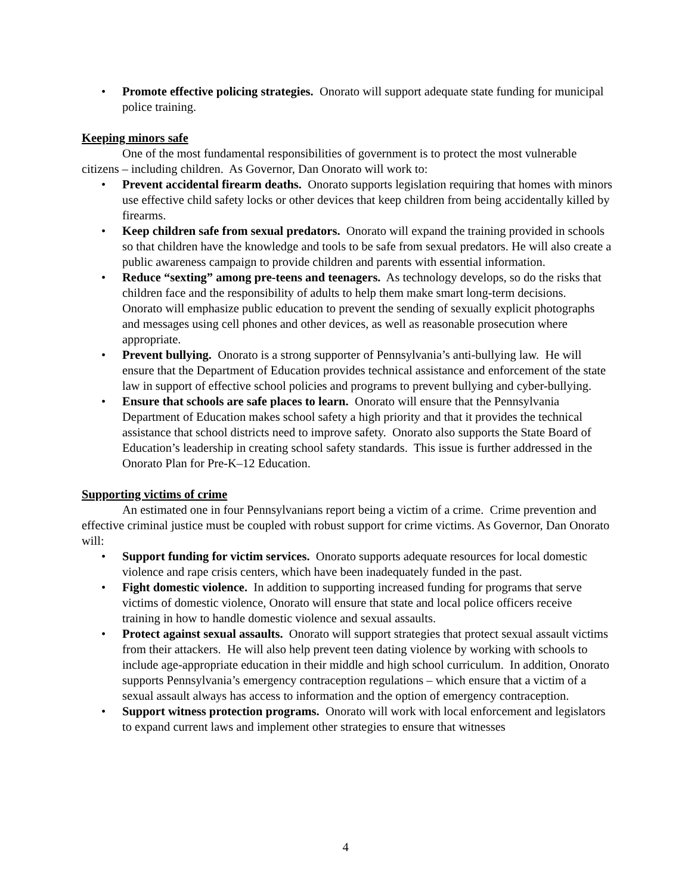• Promote effective policing strategies. Onorato will support adequate state funding for municipal police training.
Keeping minors safe
One of the most fundamental responsibilities of government is to protect the most vulnerable citizens – including children. As Governor, Dan Onorato will work to:
• Prevent accidental firearm deaths. Onorato supports legislation requiring that homes with minors use effective child safety locks or other devices that keep children from being accidentally killed by firearms.
• Keep children safe from sexual predators. Onorato will expand the training provided in schools so that children have the knowledge and tools to be safe from sexual predators. He will also create a public awareness campaign to provide children and parents with essential information.
• Reduce “sexting” among pre-teens and teenagers. As technology develops, so do the risks that children face and the responsibility of adults to help them make smart long-term decisions. Onorato will emphasize public education to prevent the sending of sexually explicit photographs and messages using cell phones and other devices, as well as reasonable prosecution where appropriate.
• Prevent bullying. Onorato is a strong supporter of Pennsylvania’s anti-bullying law. He will ensure that the Department of Education provides technical assistance and enforcement of the state law in support of effective school policies and programs to prevent bullying and cyber-bullying.
• Ensure that schools are safe places to learn. Onorato will ensure that the Pennsylvania Department of Education makes school safety a high priority and that it provides the technical assistance that school districts need to improve safety. Onorato also supports the State Board of Education’s leadership in creating school safety standards. This issue is further addressed in the Onorato Plan for Pre-K–12 Education.
Supporting victims of crime
An estimated one in four Pennsylvanians report being a victim of a crime. Crime prevention and effective criminal justice must be coupled with robust support for crime victims. As Governor, Dan Onorato will:
• Support funding for victim services. Onorato supports adequate resources for local domestic violence and rape crisis centers, which have been inadequately funded in the past.
• Fight domestic violence. In addition to supporting increased funding for programs that serve victims of domestic violence, Onorato will ensure that state and local police officers receive training in how to handle domestic violence and sexual assaults.
• Protect against sexual assaults. Onorato will support strategies that protect sexual assault victims from their attackers. He will also help prevent teen dating violence by working with schools to include age-appropriate education in their middle and high school curriculum. In addition, Onorato supports Pennsylvania’s emergency contraception regulations – which ensure that a victim of a sexual assault always has access to information and the option of emergency contraception.
• Support witness protection programs. Onorato will work with local enforcement and legislators to expand current laws and implement other strategies to ensure that witnesses
4